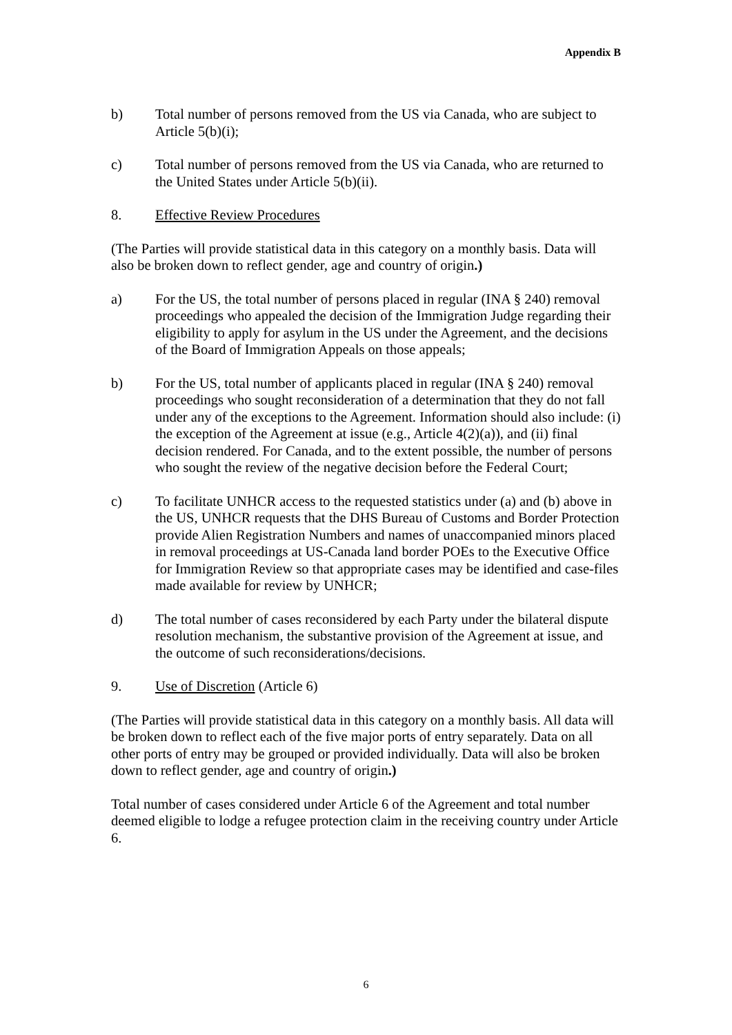Appendix B
b) Total number of persons removed from the US via Canada, who are subject to Article 5(b)(i);
c) Total number of persons removed from the US via Canada, who are returned to the United States under Article 5(b)(ii).
8. Effective Review Procedures
(The Parties will provide statistical data in this category on a monthly basis. Data will also be broken down to reflect gender, age and country of origin.)
a) For the US, the total number of persons placed in regular (INA § 240) removal proceedings who appealed the decision of the Immigration Judge regarding their eligibility to apply for asylum in the US under the Agreement, and the decisions of the Board of Immigration Appeals on those appeals;
b) For the US, total number of applicants placed in regular (INA § 240) removal proceedings who sought reconsideration of a determination that they do not fall under any of the exceptions to the Agreement. Information should also include: (i) the exception of the Agreement at issue (e.g., Article 4(2)(a)), and (ii) final decision rendered. For Canada, and to the extent possible, the number of persons who sought the review of the negative decision before the Federal Court;
c) To facilitate UNHCR access to the requested statistics under (a) and (b) above in the US, UNHCR requests that the DHS Bureau of Customs and Border Protection provide Alien Registration Numbers and names of unaccompanied minors placed in removal proceedings at US-Canada land border POEs to the Executive Office for Immigration Review so that appropriate cases may be identified and case-files made available for review by UNHCR;
d) The total number of cases reconsidered by each Party under the bilateral dispute resolution mechanism, the substantive provision of the Agreement at issue, and the outcome of such reconsiderations/decisions.
9. Use of Discretion (Article 6)
(The Parties will provide statistical data in this category on a monthly basis. All data will be broken down to reflect each of the five major ports of entry separately. Data on all other ports of entry may be grouped or provided individually. Data will also be broken down to reflect gender, age and country of origin.)
Total number of cases considered under Article 6 of the Agreement and total number deemed eligible to lodge a refugee protection claim in the receiving country under Article 6.
6